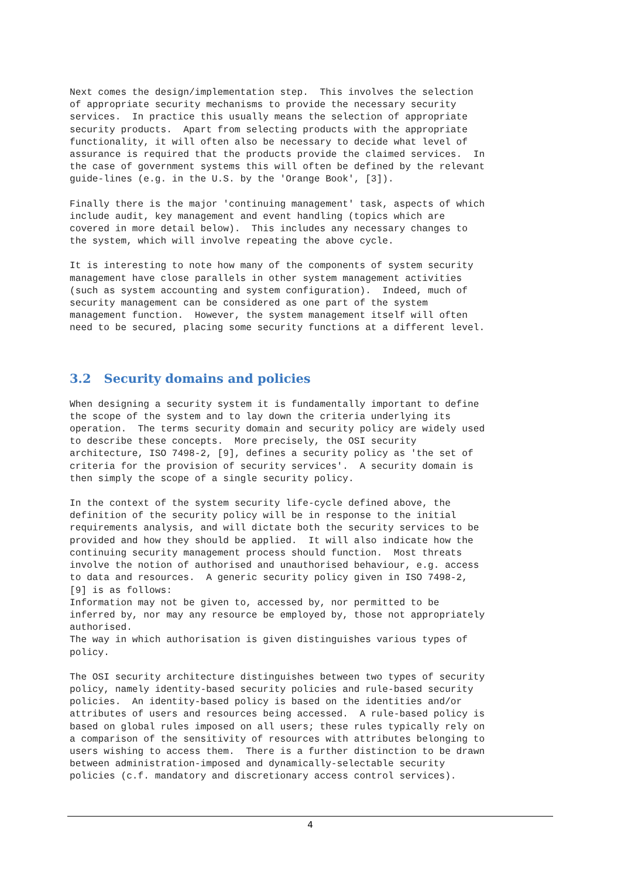Next comes the design/implementation step. This involves the selection of appropriate security mechanisms to provide the necessary security services. In practice this usually means the selection of appropriate security products. Apart from selecting products with the appropriate functionality, it will often also be necessary to decide what level of assurance is required that the products provide the claimed services. In the case of government systems this will often be defined by the relevant guide-lines (e.g. in the U.S. by the 'Orange Book', [3]).
Finally there is the major 'continuing management' task, aspects of which include audit, key management and event handling (topics which are covered in more detail below). This includes any necessary changes to the system, which will involve repeating the above cycle.
It is interesting to note how many of the components of system security management have close parallels in other system management activities (such as system accounting and system configuration). Indeed, much of security management can be considered as one part of the system management function. However, the system management itself will often need to be secured, placing some security functions at a different level.
3.2 Security domains and policies
When designing a security system it is fundamentally important to define the scope of the system and to lay down the criteria underlying its operation. The terms security domain and security policy are widely used to describe these concepts. More precisely, the OSI security architecture, ISO 7498-2, [9], defines a security policy as 'the set of criteria for the provision of security services'. A security domain is then simply the scope of a single security policy.
In the context of the system security life-cycle defined above, the definition of the security policy will be in response to the initial requirements analysis, and will dictate both the security services to be provided and how they should be applied. It will also indicate how the continuing security management process should function. Most threats involve the notion of authorised and unauthorised behaviour, e.g. access to data and resources. A generic security policy given in ISO 7498-2, [9] is as follows: Information may not be given to, accessed by, nor permitted to be inferred by, nor may any resource be employed by, those not appropriately authorised. The way in which authorisation is given distinguishes various types of policy.
The OSI security architecture distinguishes between two types of security policy, namely identity-based security policies and rule-based security policies. An identity-based policy is based on the identities and/or attributes of users and resources being accessed. A rule-based policy is based on global rules imposed on all users; these rules typically rely on a comparison of the sensitivity of resources with attributes belonging to users wishing to access them. There is a further distinction to be drawn between administration-imposed and dynamically-selectable security policies (c.f. mandatory and discretionary access control services).
4